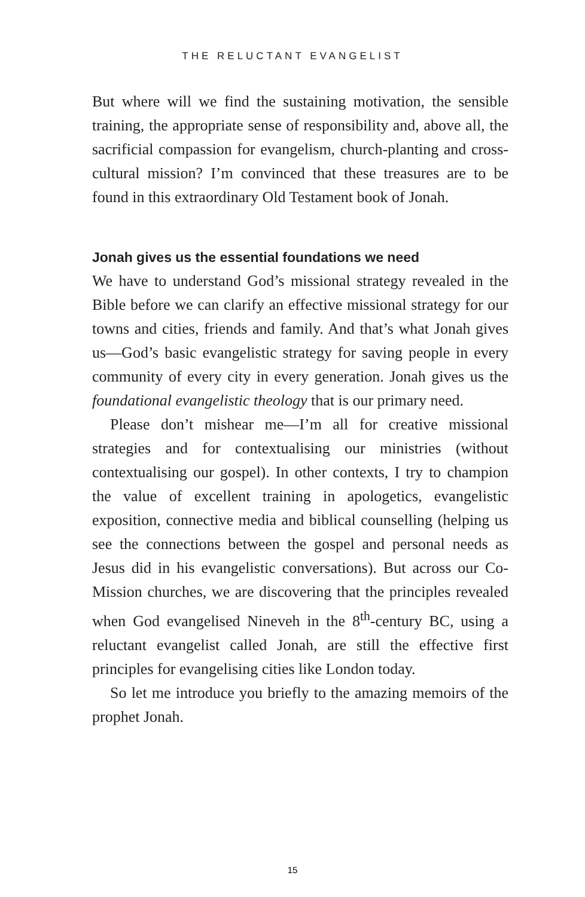THE RELUCTANT EVANGELIST
But where will we find the sustaining motivation, the sensible training, the appropriate sense of responsibility and, above all, the sacrificial compassion for evangelism, church-planting and cross-cultural mission? I’m convinced that these treasures are to be found in this extraordinary Old Testament book of Jonah.
Jonah gives us the essential foundations we need
We have to understand God’s missional strategy revealed in the Bible before we can clarify an effective missional strategy for our towns and cities, friends and family. And that’s what Jonah gives us—God’s basic evangelistic strategy for saving people in every community of every city in every generation. Jonah gives us the foundational evangelistic theology that is our primary need.
Please don’t mishear me—I’m all for creative missional strategies and for contextualising our ministries (without contextualising our gospel). In other contexts, I try to champion the value of excellent training in apologetics, evangelistic exposition, connective media and biblical counselling (helping us see the connections between the gospel and personal needs as Jesus did in his evangelistic conversations). But across our Co-Mission churches, we are discovering that the principles revealed when God evangelised Nineveh in the 8<sup>th</sup>-century BC, using a reluctant evangelist called Jonah, are still the effective first principles for evangelising cities like London today.
So let me introduce you briefly to the amazing memoirs of the prophet Jonah.
15